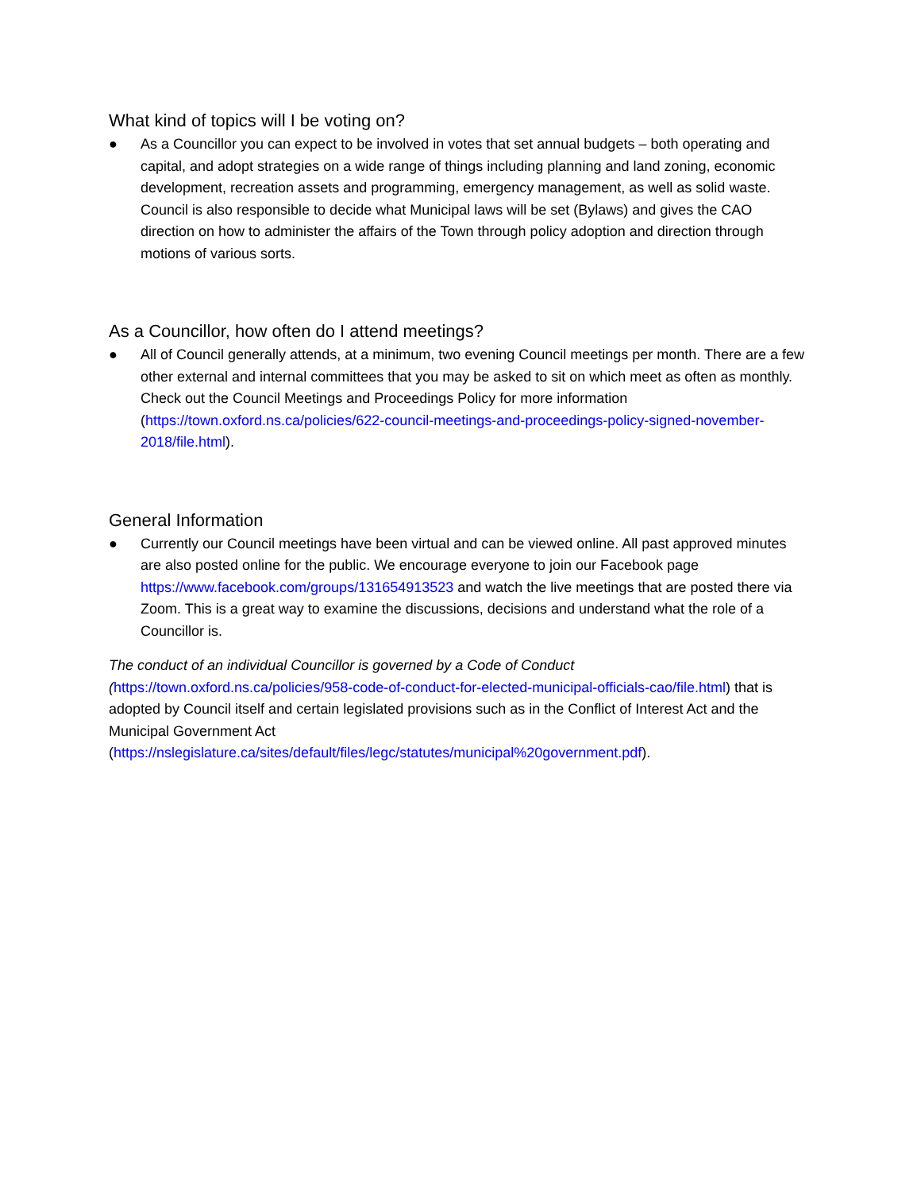What kind of topics will I be voting on?
● As a Councillor you can expect to be involved in votes that set annual budgets – both operating and capital, and adopt strategies on a wide range of things including planning and land zoning, economic development, recreation assets and programming, emergency management, as well as solid waste. Council is also responsible to decide what Municipal laws will be set (Bylaws) and gives the CAO direction on how to administer the affairs of the Town through policy adoption and direction through motions of various sorts.
As a Councillor, how often do I attend meetings?
● All of Council generally attends, at a minimum, two evening Council meetings per month. There are a few other external and internal committees that you may be asked to sit on which meet as often as monthly. Check out the Council Meetings and Proceedings Policy for more information (https://town.oxford.ns.ca/policies/622-council-meetings-and-proceedings-policy-signed-november-2018/file.html).
General Information
● Currently our Council meetings have been virtual and can be viewed online. All past approved minutes are also posted online for the public. We encourage everyone to join our Facebook page https://www.facebook.com/groups/131654913523 and watch the live meetings that are posted there via Zoom. This is a great way to examine the discussions, decisions and understand what the role of a Councillor is.
The conduct of an individual Councillor is governed by a Code of Conduct (https://town.oxford.ns.ca/policies/958-code-of-conduct-for-elected-municipal-officials-cao/file.html) that is adopted by Council itself and certain legislated provisions such as in the Conflict of Interest Act and the Municipal Government Act (https://nslegislature.ca/sites/default/files/legc/statutes/municipal%20government.pdf).